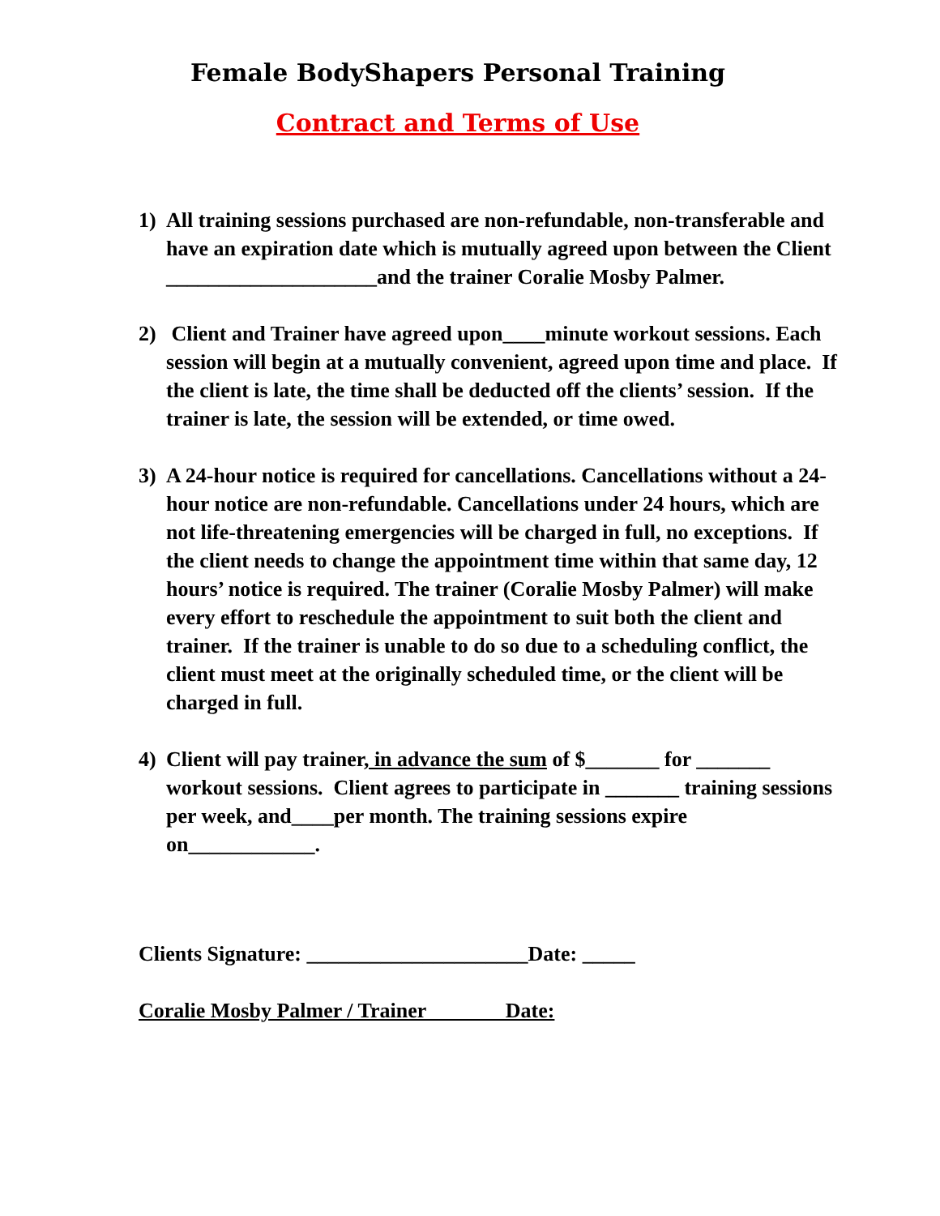Female BodyShapers Personal Training
Contract and Terms of Use
1) All training sessions purchased are non-refundable, non-transferable and have an expiration date which is mutually agreed upon between the Client ____________________and the trainer Coralie Mosby Palmer.
2) Client and Trainer have agreed upon____minute workout sessions. Each session will begin at a mutually convenient, agreed upon time and place. If the client is late, the time shall be deducted off the clients’ session. If the trainer is late, the session will be extended, or time owed.
3) A 24-hour notice is required for cancellations. Cancellations without a 24-hour notice are non-refundable. Cancellations under 24 hours, which are not life-threatening emergencies will be charged in full, no exceptions. If the client needs to change the appointment time within that same day, 12 hours’ notice is required. The trainer (Coralie Mosby Palmer) will make every effort to reschedule the appointment to suit both the client and trainer. If the trainer is unable to do so due to a scheduling conflict, the client must meet at the originally scheduled time, or the client will be charged in full.
4) Client will pay trainer, in advance the sum of $_______ for _______ workout sessions. Client agrees to participate in _______ training sessions per week, and____per month. The training sessions expire on____________.
Clients Signature: _____________________Date: _____
Coralie Mosby Palmer / Trainer Date: